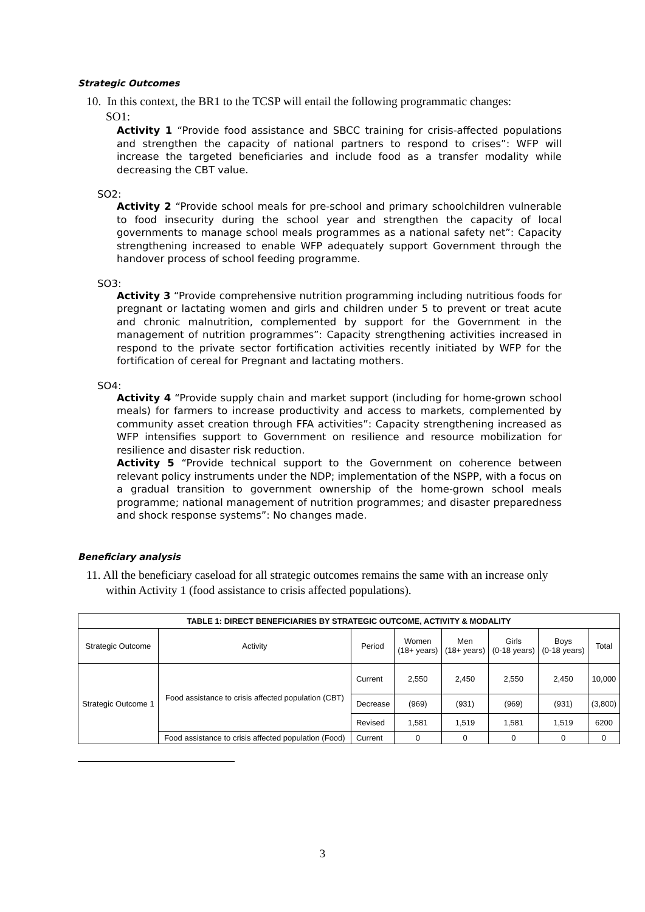Strategic Outcomes
10. In this context, the BR1 to the TCSP will entail the following programmatic changes:
SO1:
Activity 1 “Provide food assistance and SBCC training for crisis-affected populations and strengthen the capacity of national partners to respond to crises”: WFP will increase the targeted beneficiaries and include food as a transfer modality while decreasing the CBT value.
SO2:
Activity 2 “Provide school meals for pre-school and primary schoolchildren vulnerable to food insecurity during the school year and strengthen the capacity of local governments to manage school meals programmes as a national safety net”: Capacity strengthening increased to enable WFP adequately support Government through the handover process of school feeding programme.
SO3:
Activity 3 “Provide comprehensive nutrition programming including nutritious foods for pregnant or lactating women and girls and children under 5 to prevent or treat acute and chronic malnutrition, complemented by support for the Government in the management of nutrition programmes”: Capacity strengthening activities increased in respond to the private sector fortification activities recently initiated by WFP for the fortification of cereal for Pregnant and lactating mothers.
SO4:
Activity 4 “Provide supply chain and market support (including for home-grown school meals) for farmers to increase productivity and access to markets, complemented by community asset creation through FFA activities”: Capacity strengthening increased as WFP intensifies support to Government on resilience and resource mobilization for resilience and disaster risk reduction.
Activity 5 “Provide technical support to the Government on coherence between relevant policy instruments under the NDP; implementation of the NSPP, with a focus on a gradual transition to government ownership of the home-grown school meals programme; national management of nutrition programmes; and disaster preparedness and shock response systems”: No changes made.
Beneficiary analysis
11. All the beneficiary caseload for all strategic outcomes remains the same with an increase only within Activity 1 (food assistance to crisis affected populations).
| TABLE 1: DIRECT BENEFICIARIES BY STRATEGIC OUTCOME, ACTIVITY & MODALITY | | | | | | | |
| --- | --- | --- | --- | --- | --- | --- | --- |
| Strategic Outcome | Activity | Period | Women (18+ years) | Men (18+ years) | Girls (0-18 years) | Boys (0-18 years) | Total |
| Strategic Outcome 1 | Food assistance to crisis affected population (CBT) | Current | 2,550 | 2,450 | 2,550 | 2,450 | 10,000 |
| | | Decrease | (969) | (931) | (969) | (931) | (3,800) |
| | | Revised | 1,581 | 1,519 | 1,581 | 1,519 | 6200 |
| | Food assistance to crisis affected population (Food) | Current | 0 | 0 | 0 | 0 | 0 |
3